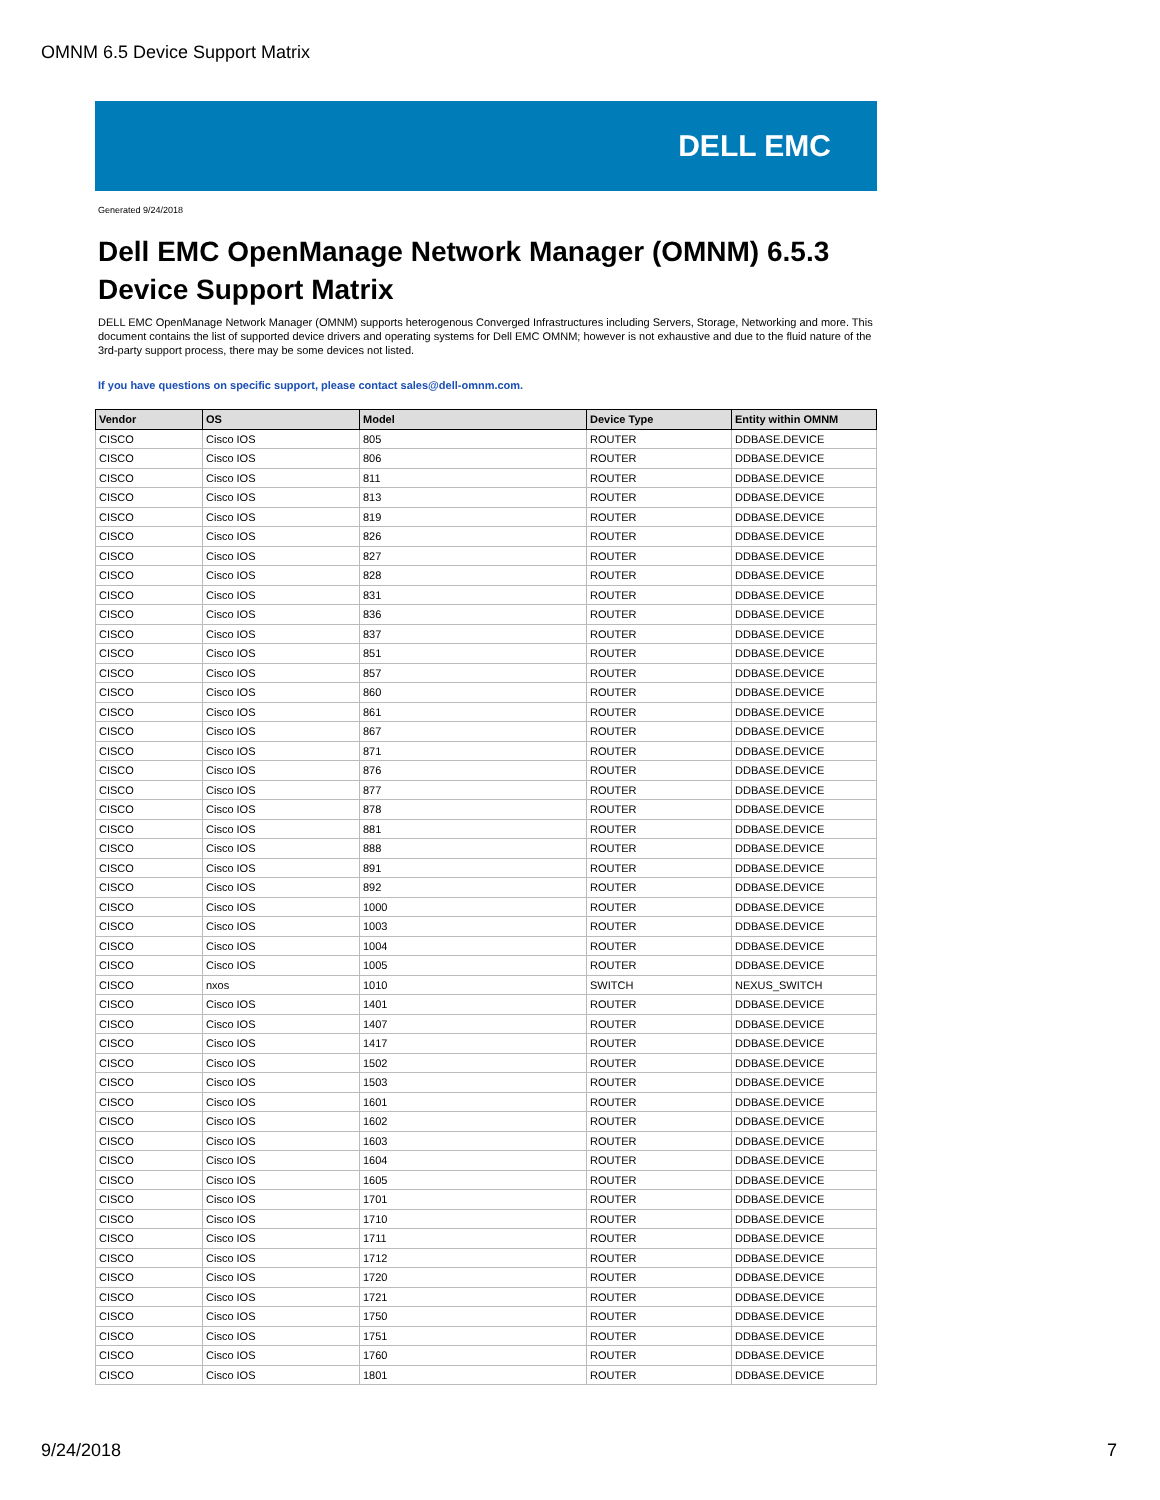OMNM 6.5 Device Support Matrix
DELL EMC
Generated 9/24/2018
Dell EMC OpenManage Network Manager (OMNM) 6.5.3
Device Support Matrix
DELL EMC OpenManage Network Manager (OMNM) supports heterogenous Converged Infrastructures including Servers, Storage, Networking and more. This document contains the list of supported device drivers and operating systems for Dell EMC OMNM; however is not exhaustive and due to the fluid nature of the 3rd-party support process, there may be some devices not listed.
If you have questions on specific support, please contact sales@dell-omnm.com.
| Vendor | OS | Model | Device Type | Entity within OMNM |
| --- | --- | --- | --- | --- |
| CISCO | Cisco IOS | 805 | ROUTER | DDBASE.DEVICE |
| CISCO | Cisco IOS | 806 | ROUTER | DDBASE.DEVICE |
| CISCO | Cisco IOS | 811 | ROUTER | DDBASE.DEVICE |
| CISCO | Cisco IOS | 813 | ROUTER | DDBASE.DEVICE |
| CISCO | Cisco IOS | 819 | ROUTER | DDBASE.DEVICE |
| CISCO | Cisco IOS | 826 | ROUTER | DDBASE.DEVICE |
| CISCO | Cisco IOS | 827 | ROUTER | DDBASE.DEVICE |
| CISCO | Cisco IOS | 828 | ROUTER | DDBASE.DEVICE |
| CISCO | Cisco IOS | 831 | ROUTER | DDBASE.DEVICE |
| CISCO | Cisco IOS | 836 | ROUTER | DDBASE.DEVICE |
| CISCO | Cisco IOS | 837 | ROUTER | DDBASE.DEVICE |
| CISCO | Cisco IOS | 851 | ROUTER | DDBASE.DEVICE |
| CISCO | Cisco IOS | 857 | ROUTER | DDBASE.DEVICE |
| CISCO | Cisco IOS | 860 | ROUTER | DDBASE.DEVICE |
| CISCO | Cisco IOS | 861 | ROUTER | DDBASE.DEVICE |
| CISCO | Cisco IOS | 867 | ROUTER | DDBASE.DEVICE |
| CISCO | Cisco IOS | 871 | ROUTER | DDBASE.DEVICE |
| CISCO | Cisco IOS | 876 | ROUTER | DDBASE.DEVICE |
| CISCO | Cisco IOS | 877 | ROUTER | DDBASE.DEVICE |
| CISCO | Cisco IOS | 878 | ROUTER | DDBASE.DEVICE |
| CISCO | Cisco IOS | 881 | ROUTER | DDBASE.DEVICE |
| CISCO | Cisco IOS | 888 | ROUTER | DDBASE.DEVICE |
| CISCO | Cisco IOS | 891 | ROUTER | DDBASE.DEVICE |
| CISCO | Cisco IOS | 892 | ROUTER | DDBASE.DEVICE |
| CISCO | Cisco IOS | 1000 | ROUTER | DDBASE.DEVICE |
| CISCO | Cisco IOS | 1003 | ROUTER | DDBASE.DEVICE |
| CISCO | Cisco IOS | 1004 | ROUTER | DDBASE.DEVICE |
| CISCO | Cisco IOS | 1005 | ROUTER | DDBASE.DEVICE |
| CISCO | nxos | 1010 | SWITCH | NEXUS_SWITCH |
| CISCO | Cisco IOS | 1401 | ROUTER | DDBASE.DEVICE |
| CISCO | Cisco IOS | 1407 | ROUTER | DDBASE.DEVICE |
| CISCO | Cisco IOS | 1417 | ROUTER | DDBASE.DEVICE |
| CISCO | Cisco IOS | 1502 | ROUTER | DDBASE.DEVICE |
| CISCO | Cisco IOS | 1503 | ROUTER | DDBASE.DEVICE |
| CISCO | Cisco IOS | 1601 | ROUTER | DDBASE.DEVICE |
| CISCO | Cisco IOS | 1602 | ROUTER | DDBASE.DEVICE |
| CISCO | Cisco IOS | 1603 | ROUTER | DDBASE.DEVICE |
| CISCO | Cisco IOS | 1604 | ROUTER | DDBASE.DEVICE |
| CISCO | Cisco IOS | 1605 | ROUTER | DDBASE.DEVICE |
| CISCO | Cisco IOS | 1701 | ROUTER | DDBASE.DEVICE |
| CISCO | Cisco IOS | 1710 | ROUTER | DDBASE.DEVICE |
| CISCO | Cisco IOS | 1711 | ROUTER | DDBASE.DEVICE |
| CISCO | Cisco IOS | 1712 | ROUTER | DDBASE.DEVICE |
| CISCO | Cisco IOS | 1720 | ROUTER | DDBASE.DEVICE |
| CISCO | Cisco IOS | 1721 | ROUTER | DDBASE.DEVICE |
| CISCO | Cisco IOS | 1750 | ROUTER | DDBASE.DEVICE |
| CISCO | Cisco IOS | 1751 | ROUTER | DDBASE.DEVICE |
| CISCO | Cisco IOS | 1760 | ROUTER | DDBASE.DEVICE |
| CISCO | Cisco IOS | 1801 | ROUTER | DDBASE.DEVICE |
9/24/2018 7